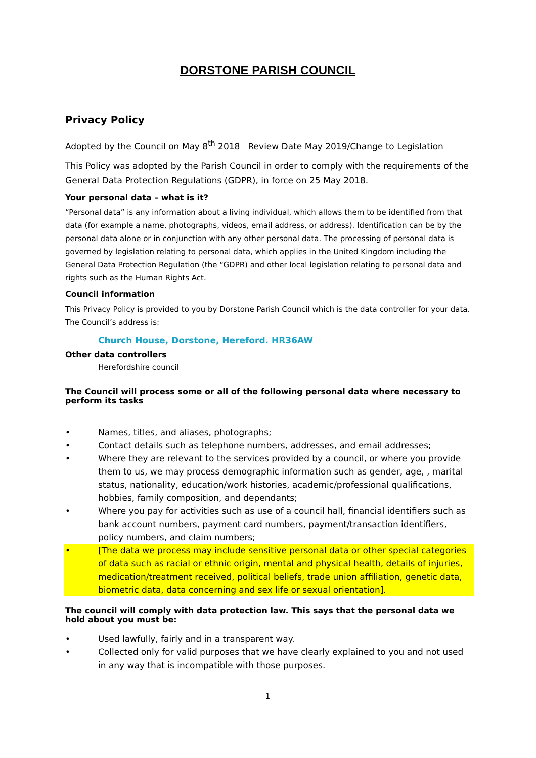DORSTONE PARISH COUNCIL
Privacy Policy
Adopted by the Council on May 8<sup>th</sup> 2018 Review Date May 2019/Change to Legislation
This Policy was adopted by the Parish Council in order to comply with the requirements of the General Data Protection Regulations (GDPR), in force on 25 May 2018.
Your personal data – what is it?
“Personal data” is any information about a living individual, which allows them to be identified from that data (for example a name, photographs, videos, email address, or address). Identification can be by the personal data alone or in conjunction with any other personal data. The processing of personal data is governed by legislation relating to personal data, which applies in the United Kingdom including the General Data Protection Regulation (the “GDPR) and other local legislation relating to personal data and rights such as the Human Rights Act.
Council information
This Privacy Policy is provided to you by Dorstone Parish Council which is the data controller for your data. The Council’s address is:
Church House, Dorstone, Hereford. HR36AW
Other data controllers
Herefordshire council
The Council will process some or all of the following personal data where necessary to perform its tasks
• Names, titles, and aliases, photographs;
• Contact details such as telephone numbers, addresses, and email addresses;
• Where they are relevant to the services provided by a council, or where you provide them to us, we may process demographic information such as gender, age, , marital status, nationality, education/work histories, academic/professional qualifications, hobbies, family composition, and dependants;
• Where you pay for activities such as use of a council hall, financial identifiers such as bank account numbers, payment card numbers, payment/transaction identifiers, policy numbers, and claim numbers;
• [The data we process may include sensitive personal data or other special categories of data such as racial or ethnic origin, mental and physical health, details of injuries, medication/treatment received, political beliefs, trade union affiliation, genetic data, biometric data, data concerning and sex life or sexual orientation].
The council will comply with data protection law. This says that the personal data we hold about you must be:
• Used lawfully, fairly and in a transparent way.
• Collected only for valid purposes that we have clearly explained to you and not used in any way that is incompatible with those purposes.
1